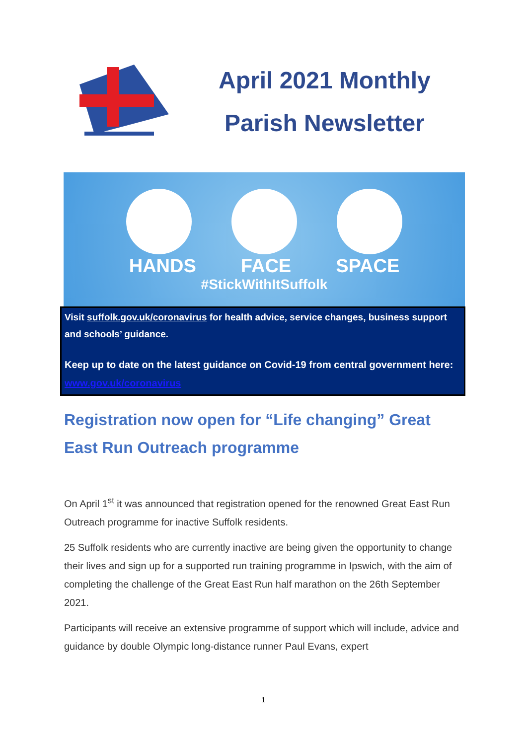April 2021 Monthly
Parish Newsletter
HANDS FACE SPACE
#StickWithItSuffolk
Visit suffolk.gov.uk/coronavirus for health advice, service changes, business support and schools’ guidance.
Keep up to date on the latest guidance on Covid-19 from central government here: www.gov.uk/coronavirus
Registration now open for “Life changing” Great East Run Outreach programme
On April 1<sup>st</sup> it was announced that registration opened for the renowned Great East Run Outreach programme for inactive Suffolk residents.
25 Suffolk residents who are currently inactive are being given the opportunity to change their lives and sign up for a supported run training programme in Ipswich, with the aim of completing the challenge of the Great East Run half marathon on the 26th September 2021.
Participants will receive an extensive programme of support which will include, advice and guidance by double Olympic long-distance runner Paul Evans, expert
1